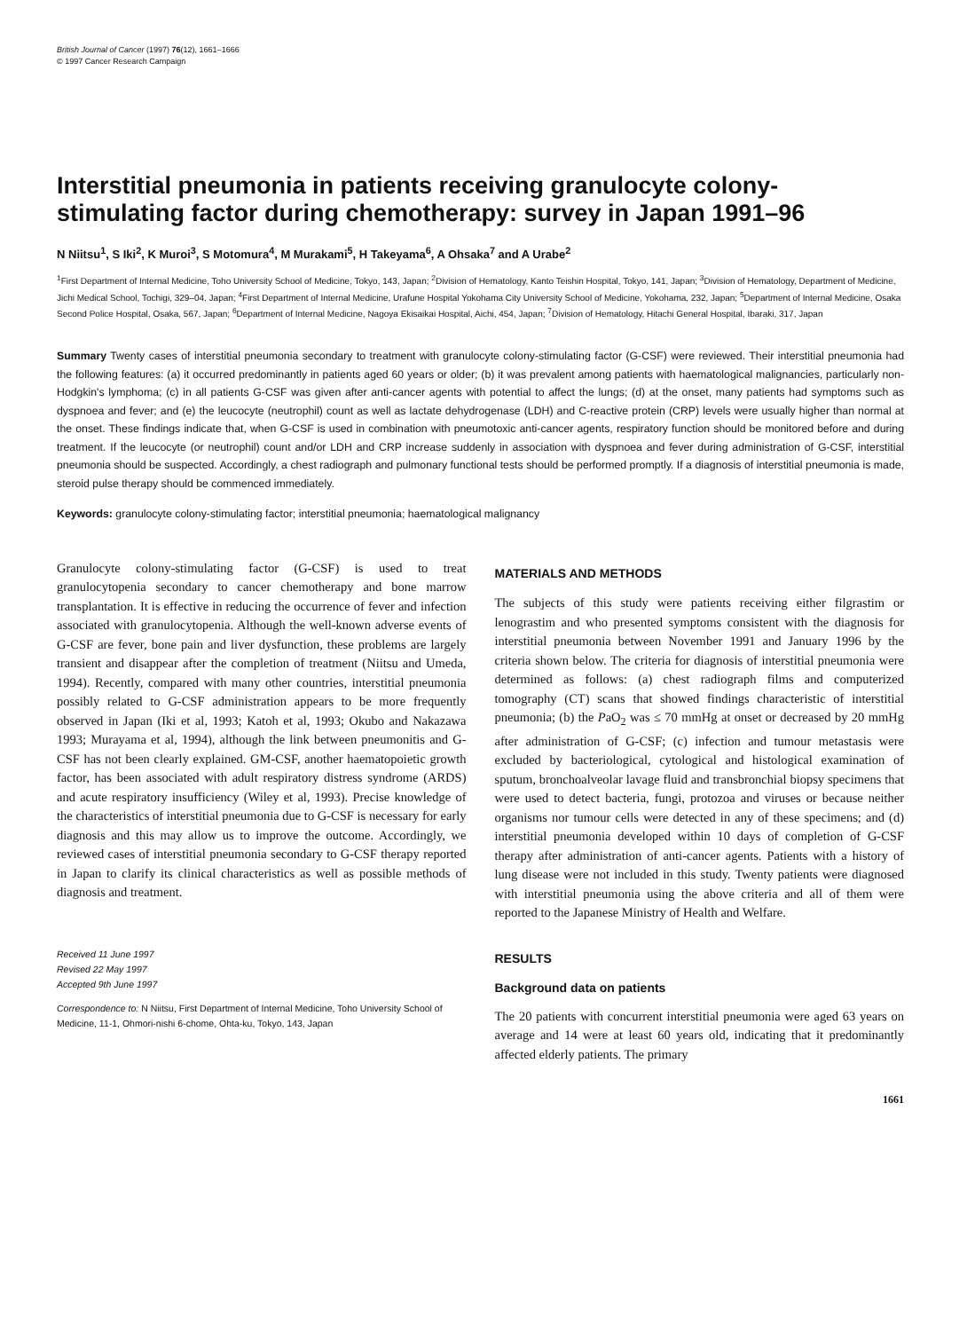British Journal of Cancer (1997) 76(12), 1661–1666
© 1997 Cancer Research Campaign
Interstitial pneumonia in patients receiving granulocyte colony-stimulating factor during chemotherapy: survey in Japan 1991–96
N Niitsu<sup>1</sup>, S Iki<sup>2</sup>, K Muroi<sup>3</sup>, S Motomura<sup>4</sup>, M Murakami<sup>5</sup>, H Takeyama<sup>6</sup>, A Ohsaka<sup>7</sup> and A Urabe<sup>2</sup>
<sup>1</sup> First Department of Internal Medicine, Toho University School of Medicine, Tokyo, 143, Japan; <sup>2</sup>Division of Hematology, Kanto Teishin Hospital, Tokyo, 141, Japan; <sup>3</sup>Division of Hematology, Department of Medicine, Jichi Medical School, Tochigi, 329–04, Japan; <sup>4</sup>First Department of Internal Medicine, Urafune Hospital Yokohama City University School of Medicine, Yokohama, 232, Japan; <sup>5</sup>Department of Internal Medicine, Osaka Second Police Hospital, Osaka, 567, Japan; <sup>6</sup>Department of Internal Medicine, Nagoya Ekisaikai Hospital, Aichi, 454, Japan; <sup>7</sup>Division of Hematology, Hitachi General Hospital, Ibaraki, 317, Japan
Summary Twenty cases of interstitial pneumonia secondary to treatment with granulocyte colony-stimulating factor (G-CSF) were reviewed. Their interstitial pneumonia had the following features: (a) it occurred predominantly in patients aged 60 years or older; (b) it was prevalent among patients with haematological malignancies, particularly non-Hodgkin's lymphoma; (c) in all patients G-CSF was given after anti-cancer agents with potential to affect the lungs; (d) at the onset, many patients had symptoms such as dyspnoea and fever; and (e) the leucocyte (neutrophil) count as well as lactate dehydrogenase (LDH) and C-reactive protein (CRP) levels were usually higher than normal at the onset. These findings indicate that, when G-CSF is used in combination with pneumotoxic anti-cancer agents, respiratory function should be monitored before and during treatment. If the leucocyte (or neutrophil) count and/or LDH and CRP increase suddenly in association with dyspnoea and fever during administration of G-CSF, interstitial pneumonia should be suspected. Accordingly, a chest radiograph and pulmonary functional tests should be performed promptly. If a diagnosis of interstitial pneumonia is made, steroid pulse therapy should be commenced immediately.
Keywords: granulocyte colony-stimulating factor; interstitial pneumonia; haematological malignancy
Granulocyte colony-stimulating factor (G-CSF) is used to treat granulocytopenia secondary to cancer chemotherapy and bone marrow transplantation. It is effective in reducing the occurrence of fever and infection associated with granulocytopenia. Although the well-known adverse events of G-CSF are fever, bone pain and liver dysfunction, these problems are largely transient and disappear after the completion of treatment (Niitsu and Umeda, 1994). Recently, compared with many other countries, interstitial pneumonia possibly related to G-CSF administration appears to be more frequently observed in Japan (Iki et al, 1993; Katoh et al, 1993; Okubo and Nakazawa 1993; Murayama et al, 1994), although the link between pneumonitis and G-CSF has not been clearly explained. GM-CSF, another haematopoietic growth factor, has been associated with adult respiratory distress syndrome (ARDS) and acute respiratory insufficiency (Wiley et al, 1993). Precise knowledge of the characteristics of interstitial pneumonia due to G-CSF is necessary for early diagnosis and this may allow us to improve the outcome. Accordingly, we reviewed cases of interstitial pneumonia secondary to G-CSF therapy reported in Japan to clarify its clinical characteristics as well as possible methods of diagnosis and treatment.
Received 11 June 1997
Revised 22 May 1997
Accepted 9th June 1997
Correspondence to: N Niitsu, First Department of Internal Medicine, Toho University School of Medicine, 11-1, Ohmori-nishi 6-chome, Ohta-ku, Tokyo, 143, Japan
MATERIALS AND METHODS
The subjects of this study were patients receiving either filgrastim or lenograstim and who presented symptoms consistent with the diagnosis for interstitial pneumonia between November 1991 and January 1996 by the criteria shown below. The criteria for diagnosis of interstitial pneumonia were determined as follows: (a) chest radiograph films and computerized tomography (CT) scans that showed findings characteristic of interstitial pneumonia; (b) the PaO<sub>2</sub> was ≤ 70 mmHg at onset or decreased by 20 mmHg after administration of G-CSF; (c) infection and tumour metastasis were excluded by bacteriological, cytological and histological examination of sputum, bronchoalveolar lavage fluid and transbronchial biopsy specimens that were used to detect bacteria, fungi, protozoa and viruses or because neither organisms nor tumour cells were detected in any of these specimens; and (d) interstitial pneumonia developed within 10 days of completion of G-CSF therapy after administration of anti-cancer agents. Patients with a history of lung disease were not included in this study. Twenty patients were diagnosed with interstitial pneumonia using the above criteria and all of them were reported to the Japanese Ministry of Health and Welfare.
RESULTS
Background data on patients
The 20 patients with concurrent interstitial pneumonia were aged 63 years on average and 14 were at least 60 years old, indicating that it predominantly affected elderly patients. The primary
1661